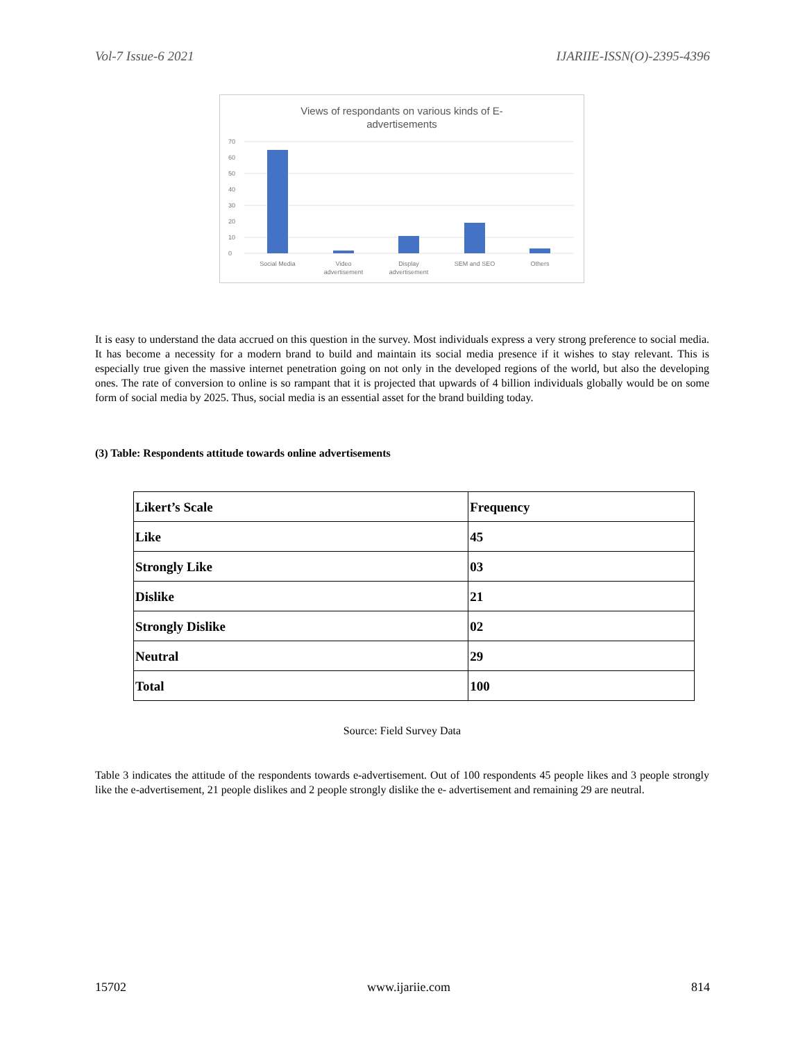Vol-7 Issue-6 2021 IJARIIE-ISSN(O)-2395-4396
Views of respondants on various kinds of E-
advertisements
70
60
50
40
30
20
10
0
Social Media
Video
advertisement
Display
advertisement
SEM and SEO
Others
It is easy to understand the data accrued on this question in the survey. Most individuals express a very strong preference to social media. It has become a necessity for a modern brand to build and maintain its social media presence if it wishes to stay relevant. This is especially true given the massive internet penetration going on not only in the developed regions of the world, but also the developing ones. The rate of conversion to online is so rampant that it is projected that upwards of 4 billion individuals globally would be on some form of social media by 2025. Thus, social media is an essential asset for the brand building today.
(3) Table: Respondents attitude towards online advertisements
| Likert’s Scale | Frequency |
| Like | 45 |
| Strongly Like | 03 |
| Dislike | 21 |
| Strongly Dislike | 02 |
| Neutral | 29 |
| Total | 100 |
Source: Field Survey Data
Table 3 indicates the attitude of the respondents towards e-advertisement. Out of 100 respondents 45 people likes and 3 people strongly like the e-advertisement, 21 people dislikes and 2 people strongly dislike the e- advertisement and remaining 29 are neutral.
15702 www.ijariie.com 814